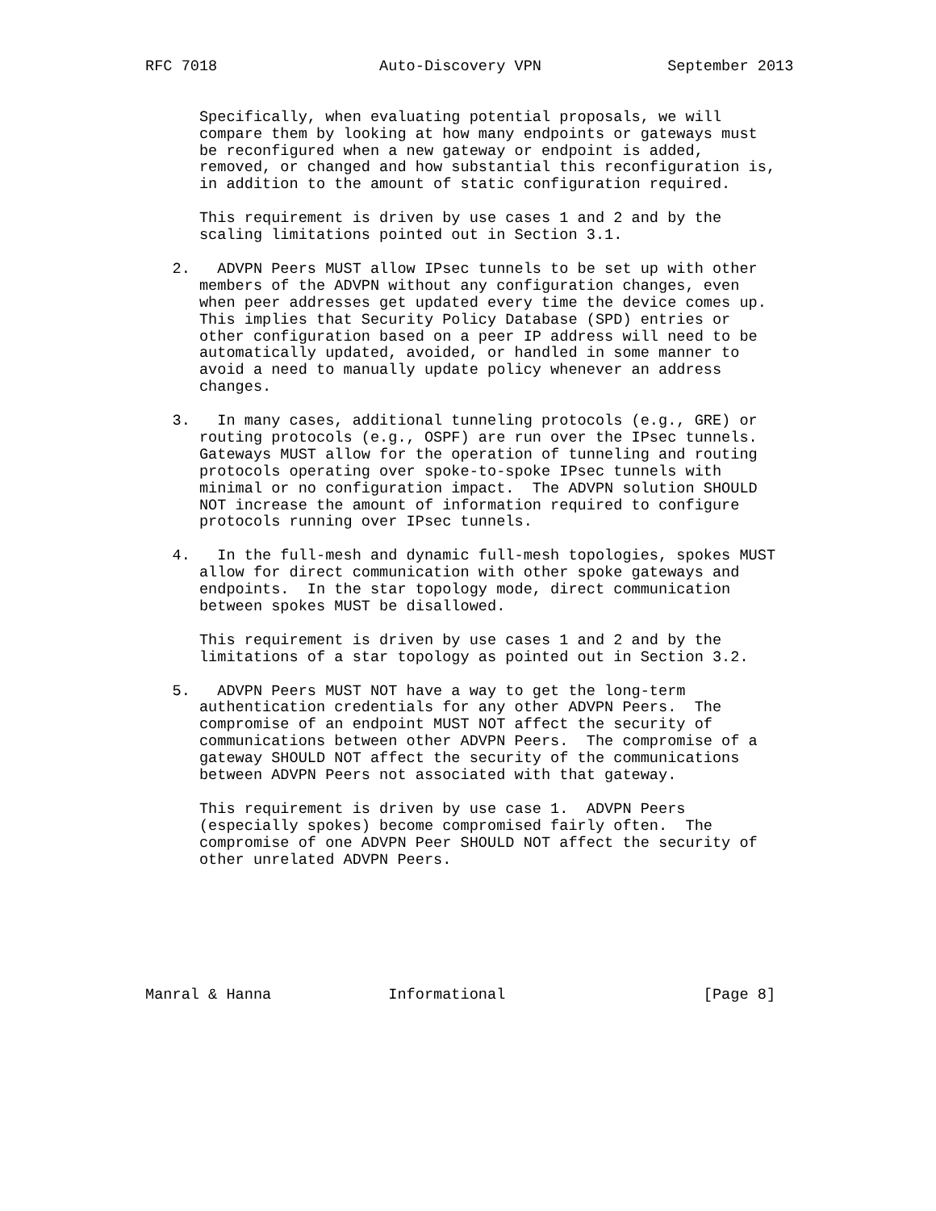RFC 7018                  Auto-Discovery VPN              September 2013


      Specifically, when evaluating potential proposals, we will
      compare them by looking at how many endpoints or gateways must
      be reconfigured when a new gateway or endpoint is added,
      removed, or changed and how substantial this reconfiguration is,
      in addition to the amount of static configuration required.

      This requirement is driven by use cases 1 and 2 and by the
      scaling limitations pointed out in Section 3.1.

   2.   ADVPN Peers MUST allow IPsec tunnels to be set up with other
      members of the ADVPN without any configuration changes, even
      when peer addresses get updated every time the device comes up.
      This implies that Security Policy Database (SPD) entries or
      other configuration based on a peer IP address will need to be
      automatically updated, avoided, or handled in some manner to
      avoid a need to manually update policy whenever an address
      changes.

   3.   In many cases, additional tunneling protocols (e.g., GRE) or
      routing protocols (e.g., OSPF) are run over the IPsec tunnels.
      Gateways MUST allow for the operation of tunneling and routing
      protocols operating over spoke-to-spoke IPsec tunnels with
      minimal or no configuration impact.  The ADVPN solution SHOULD
      NOT increase the amount of information required to configure
      protocols running over IPsec tunnels.

   4.   In the full-mesh and dynamic full-mesh topologies, spokes MUST
      allow for direct communication with other spoke gateways and
      endpoints.  In the star topology mode, direct communication
      between spokes MUST be disallowed.

      This requirement is driven by use cases 1 and 2 and by the
      limitations of a star topology as pointed out in Section 3.2.

   5.   ADVPN Peers MUST NOT have a way to get the long-term
      authentication credentials for any other ADVPN Peers.  The
      compromise of an endpoint MUST NOT affect the security of
      communications between other ADVPN Peers.  The compromise of a
      gateway SHOULD NOT affect the security of the communications
      between ADVPN Peers not associated with that gateway.

      This requirement is driven by use case 1.  ADVPN Peers
      (especially spokes) become compromised fairly often.  The
      compromise of one ADVPN Peer SHOULD NOT affect the security of
      other unrelated ADVPN Peers.







Manral & Hanna             Informational                      [Page 8]